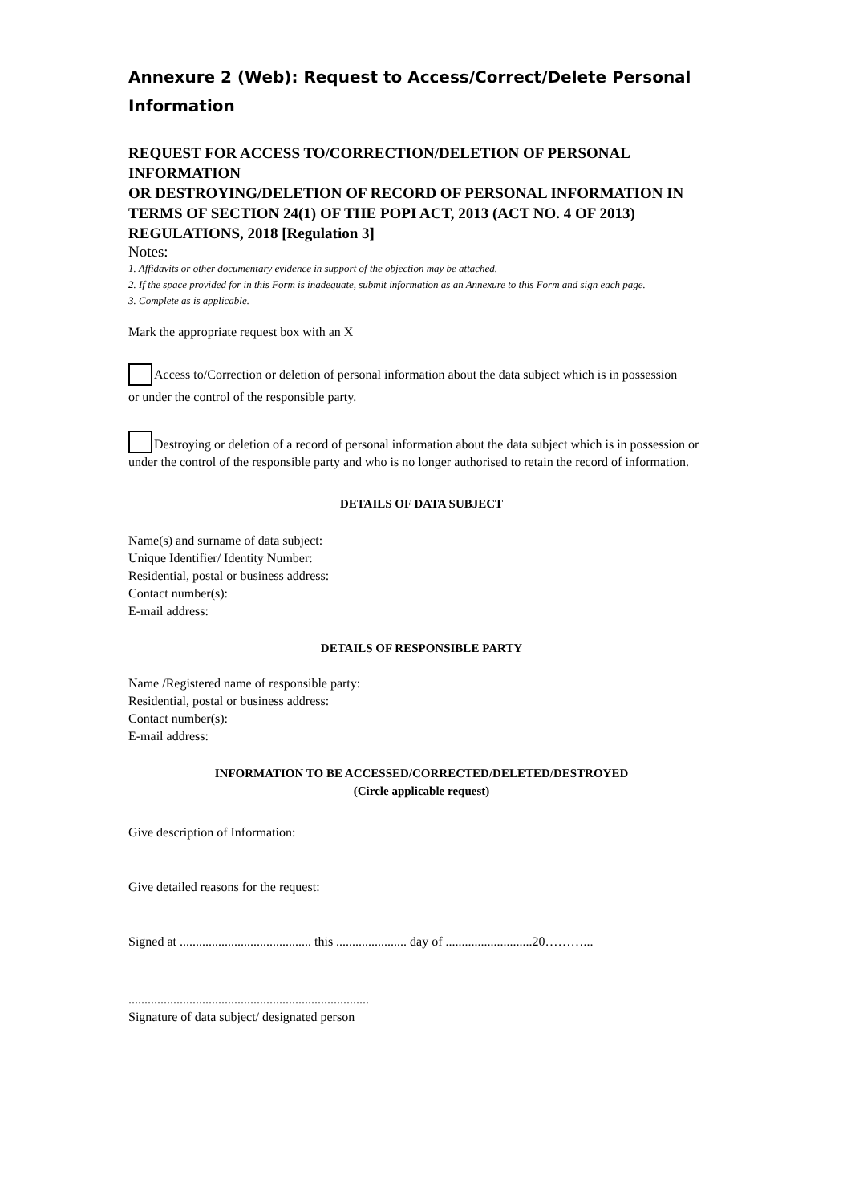Annexure 2 (Web): Request to Access/Correct/Delete Personal Information
REQUEST FOR ACCESS TO/CORRECTION/DELETION OF PERSONAL INFORMATION
OR DESTROYING/DELETION OF RECORD OF PERSONAL INFORMATION IN TERMS OF SECTION 24(1) OF THE POPI ACT, 2013 (ACT NO. 4 OF 2013) REGULATIONS, 2018 [Regulation 3]
Notes:
1. Affidavits or other documentary evidence in support of the objection may be attached.
2. If the space provided for in this Form is inadequate, submit information as an Annexure to this Form and sign each page.
3. Complete as is applicable.
Mark the appropriate request box with an X
Access to/Correction or deletion of personal information about the data subject which is in possession or under the control of the responsible party.
Destroying or deletion of a record of personal information about the data subject which is in possession or under the control of the responsible party and who is no longer authorised to retain the record of information.
DETAILS OF DATA SUBJECT
Name(s) and surname of data subject:
Unique Identifier/ Identity Number:
Residential, postal or business address:
Contact number(s):
E-mail address:
DETAILS OF RESPONSIBLE PARTY
Name /Registered name of responsible party:
Residential, postal or business address:
Contact number(s):
E-mail address:
INFORMATION TO BE ACCESSED/CORRECTED/DELETED/DESTROYED
(Circle applicable request)
Give description of Information:
Give detailed reasons for the request:
Signed at ......................................... this ...................... day of ...........................20………...
...........................................................................
Signature of data subject/ designated person